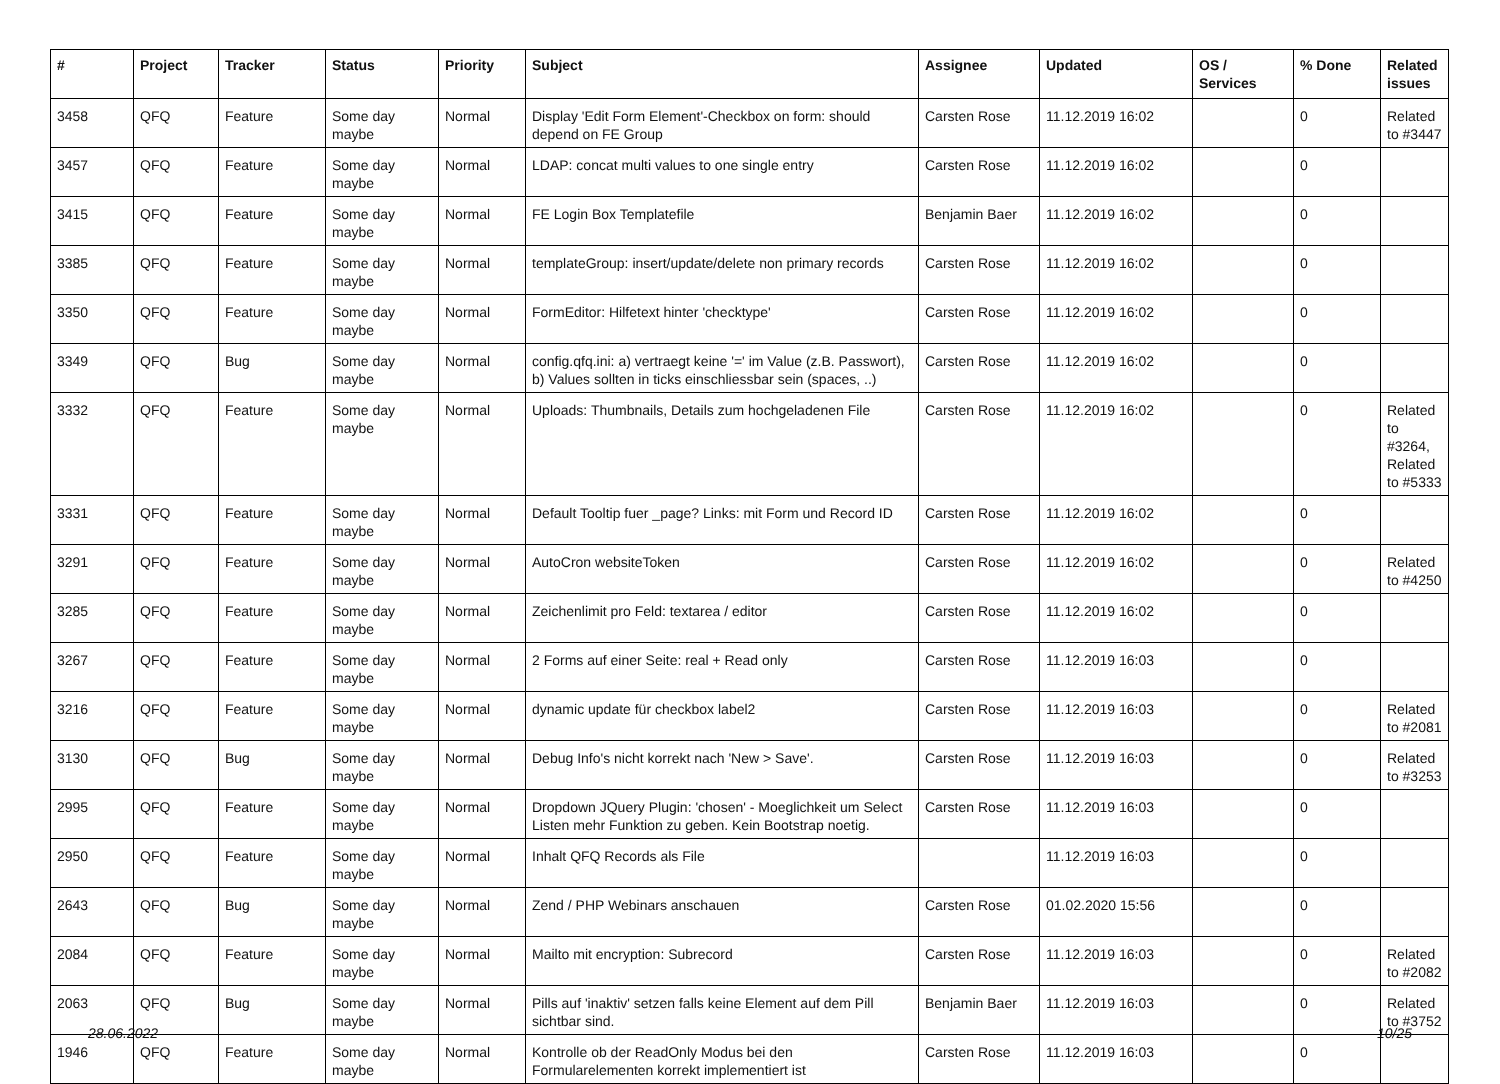| # | Project | Tracker | Status | Priority | Subject | Assignee | Updated | OS / Services | % Done | Related issues |
| --- | --- | --- | --- | --- | --- | --- | --- | --- | --- | --- |
| 3458 | QFQ | Feature | Some day maybe | Normal | Display 'Edit Form Element'-Checkbox on form: should depend on FE Group | Carsten Rose | 11.12.2019 16:02 | | 0 | Related to #3447 |
| 3457 | QFQ | Feature | Some day maybe | Normal | LDAP: concat multi values to one single entry | Carsten Rose | 11.12.2019 16:02 | | 0 | |
| 3415 | QFQ | Feature | Some day maybe | Normal | FE Login Box Templatefile | Benjamin Baer | 11.12.2019 16:02 | | 0 | |
| 3385 | QFQ | Feature | Some day maybe | Normal | templateGroup: insert/update/delete non primary records | Carsten Rose | 11.12.2019 16:02 | | 0 | |
| 3350 | QFQ | Feature | Some day maybe | Normal | FormEditor: Hilfetext hinter 'checktype' | Carsten Rose | 11.12.2019 16:02 | | 0 | |
| 3349 | QFQ | Bug | Some day maybe | Normal | config.qfq.ini: a) vertraegt keine '=' im Value (z.B. Passwort), b) Values sollten in ticks einschliessbar sein (spaces, ..) | Carsten Rose | 11.12.2019 16:02 | | 0 | |
| 3332 | QFQ | Feature | Some day maybe | Normal | Uploads: Thumbnails, Details zum hochgeladenen File | Carsten Rose | 11.12.2019 16:02 | | 0 | Related to #3264, Related to #5333 |
| 3331 | QFQ | Feature | Some day maybe | Normal | Default Tooltip fuer _page? Links: mit Form und Record ID | Carsten Rose | 11.12.2019 16:02 | | 0 | |
| 3291 | QFQ | Feature | Some day maybe | Normal | AutoCron websiteToken | Carsten Rose | 11.12.2019 16:02 | | 0 | Related to #4250 |
| 3285 | QFQ | Feature | Some day maybe | Normal | Zeichenlimit pro Feld: textarea / editor | Carsten Rose | 11.12.2019 16:02 | | 0 | |
| 3267 | QFQ | Feature | Some day maybe | Normal | 2 Forms auf einer Seite: real + Read only | Carsten Rose | 11.12.2019 16:03 | | 0 | |
| 3216 | QFQ | Feature | Some day maybe | Normal | dynamic update für checkbox label2 | Carsten Rose | 11.12.2019 16:03 | | 0 | Related to #2081 |
| 3130 | QFQ | Bug | Some day maybe | Normal | Debug Info's nicht korrekt nach 'New > Save'. | Carsten Rose | 11.12.2019 16:03 | | 0 | Related to #3253 |
| 2995 | QFQ | Feature | Some day maybe | Normal | Dropdown JQuery Plugin: 'chosen' - Moeglichkeit um Select Listen mehr Funktion zu geben. Kein Bootstrap noetig. | Carsten Rose | 11.12.2019 16:03 | | 0 | |
| 2950 | QFQ | Feature | Some day maybe | Normal | Inhalt QFQ Records als File | | 11.12.2019 16:03 | | 0 | |
| 2643 | QFQ | Bug | Some day maybe | Normal | Zend / PHP Webinars anschauen | Carsten Rose | 01.02.2020 15:56 | | 0 | |
| 2084 | QFQ | Feature | Some day maybe | Normal | Mailto mit encryption: Subrecord | Carsten Rose | 11.12.2019 16:03 | | 0 | Related to #2082 |
| 2063 | QFQ | Bug | Some day maybe | Normal | Pills auf 'inaktiv' setzen falls keine Element auf dem Pill sichtbar sind. | Benjamin Baer | 11.12.2019 16:03 | | 0 | Related to #3752 |
| 1946 | QFQ | Feature | Some day maybe | Normal | Kontrolle ob der ReadOnly Modus bei den Formularelementen korrekt implementiert ist | Carsten Rose | 11.12.2019 16:03 | | 0 | |
28.06.2022 10/25